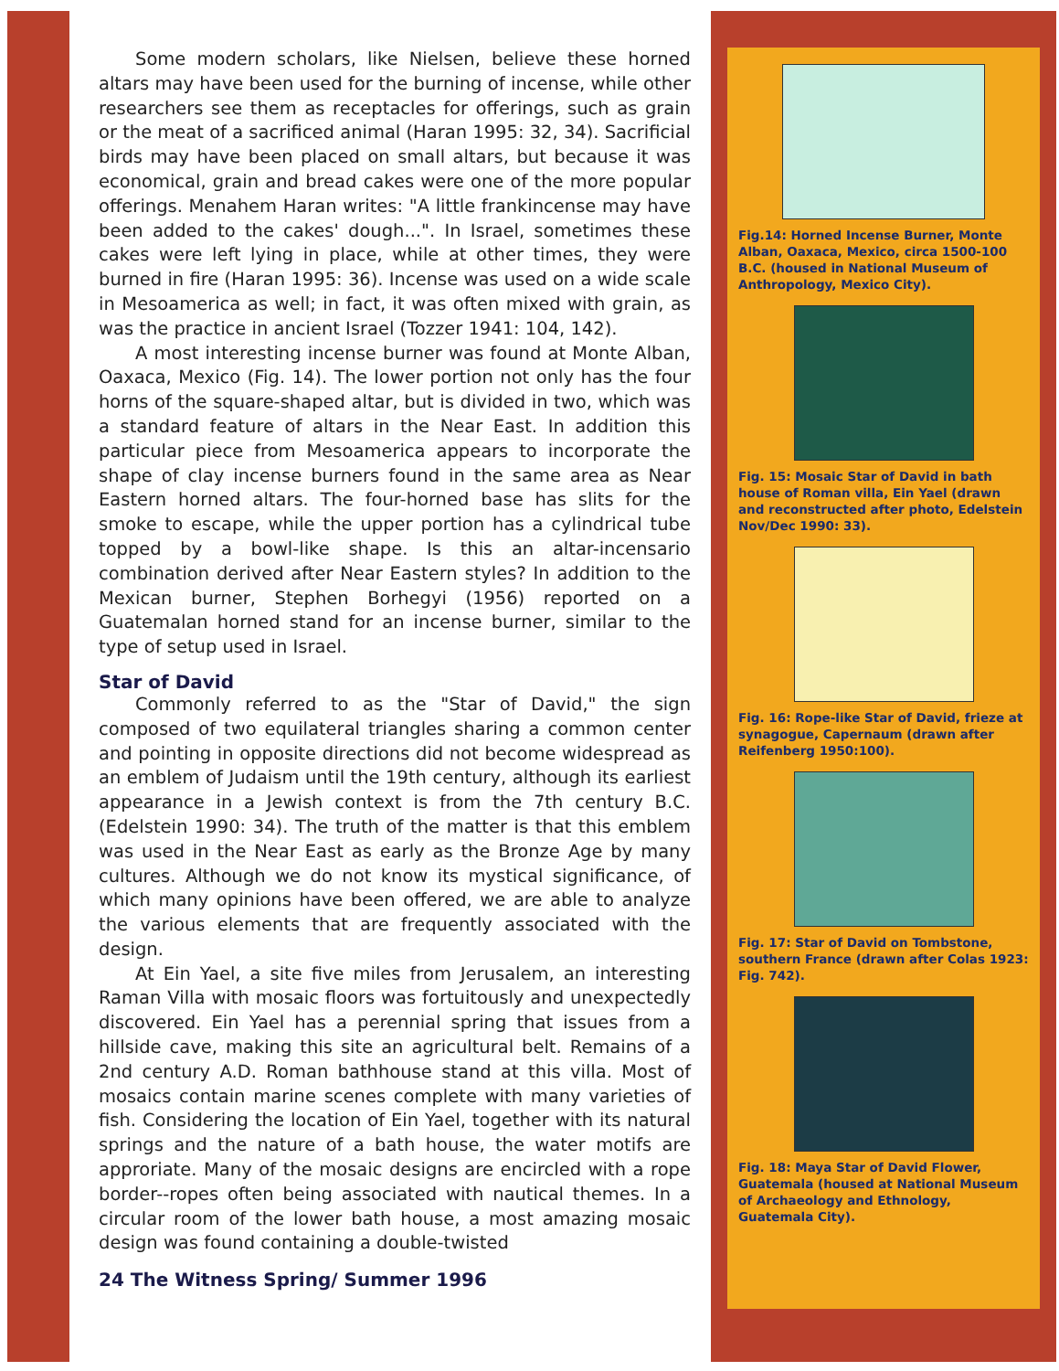Some modern scholars, like Nielsen, believe these horned altars may have been used for the burning of incense, while other researchers see them as receptacles for offerings, such as grain or the meat of a sacrificed animal (Haran 1995: 32, 34). Sacrificial birds may have been placed on small altars, but because it was economical, grain and bread cakes were one of the more popular offerings. Menahem Haran writes: "A little frankincense may have been added to the cakes' dough...". In Israel, sometimes these cakes were left lying in place, while at other times, they were burned in fire (Haran 1995: 36). Incense was used on a wide scale in Mesoamerica as well; in fact, it was often mixed with grain, as was the practice in ancient Israel (Tozzer 1941: 104, 142).
A most interesting incense burner was found at Monte Alban, Oaxaca, Mexico (Fig. 14). The lower portion not only has the four horns of the square-shaped altar, but is divided in two, which was a standard feature of altars in the Near East. In addition this particular piece from Mesoamerica appears to incorporate the shape of clay incense burners found in the same area as Near Eastern horned altars. The four-horned base has slits for the smoke to escape, while the upper portion has a cylindrical tube topped by a bowl-like shape. Is this an altar-incensario combination derived after Near Eastern styles? In addition to the Mexican burner, Stephen Borhegyi (1956) reported on a Guatemalan horned stand for an incense burner, similar to the type of setup used in Israel.
Star of David
Commonly referred to as the "Star of David," the sign composed of two equilateral triangles sharing a common center and pointing in opposite directions did not become widespread as an emblem of Judaism until the 19th century, although its earliest appearance in a Jewish context is from the 7th century B.C. (Edelstein 1990: 34). The truth of the matter is that this emblem was used in the Near East as early as the Bronze Age by many cultures. Although we do not know its mystical significance, of which many opinions have been offered, we are able to analyze the various elements that are frequently associated with the design.
At Ein Yael, a site five miles from Jerusalem, an interesting Raman Villa with mosaic floors was fortuitously and unexpectedly discovered. Ein Yael has a perennial spring that issues from a hillside cave, making this site an agricultural belt. Remains of a 2nd century A.D. Roman bathhouse stand at this villa. Most of mosaics contain marine scenes complete with many varieties of fish. Considering the location of Ein Yael, together with its natural springs and the nature of a bath house, the water motifs are approriate. Many of the mosaic designs are encircled with a rope border--ropes often being associated with nautical themes. In a circular room of the lower bath house, a most amazing mosaic design was found containing a double-twisted
24 The Witness Spring/ Summer 1996
Fig.14: Horned Incense Burner, Monte Alban, Oaxaca, Mexico, circa 1500-100 B.C. (housed in National Museum of Anthropology, Mexico City).
Fig. 15: Mosaic Star of David in bath house of Roman villa, Ein Yael (drawn and reconstructed after photo, Edelstein Nov/Dec 1990: 33).
Fig. 16: Rope-like Star of David, frieze at synagogue, Capernaum (drawn after Reifenberg 1950:100).
Fig. 17: Star of David on Tombstone, southern France (drawn after Colas 1923: Fig. 742).
Fig. 18: Maya Star of David Flower, Guatemala (housed at National Museum of Archaeology and Ethnology, Guatemala City).